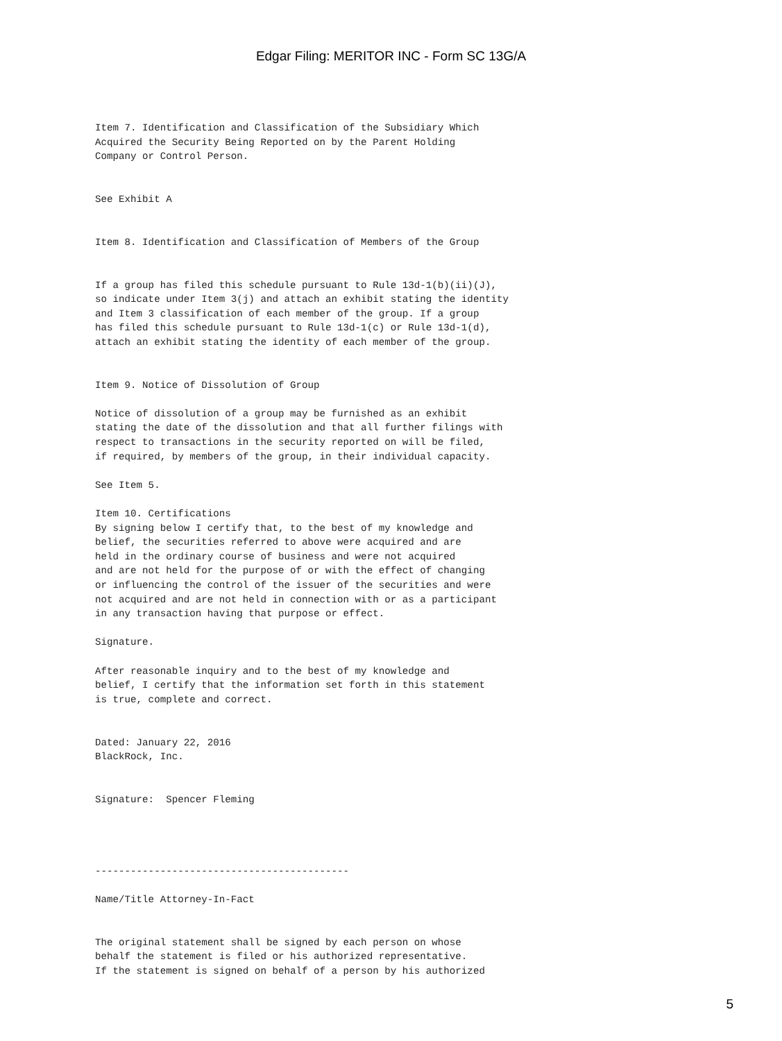Edgar Filing: MERITOR INC - Form SC 13G/A
Item 7. Identification and Classification of the Subsidiary Which
Acquired the Security Being Reported on by the Parent Holding
Company or Control Person.


See Exhibit A


Item 8. Identification and Classification of Members of the Group


If a group has filed this schedule pursuant to Rule 13d-1(b)(ii)(J),
so indicate under Item 3(j) and attach an exhibit stating the identity
and Item 3 classification of each member of the group. If a group
has filed this schedule pursuant to Rule 13d-1(c) or Rule 13d-1(d),
attach an exhibit stating the identity of each member of the group.


Item 9. Notice of Dissolution of Group

Notice of dissolution of a group may be furnished as an exhibit
stating the date of the dissolution and that all further filings with
respect to transactions in the security reported on will be filed,
if required, by members of the group, in their individual capacity.

See Item 5.

Item 10. Certifications
By signing below I certify that, to the best of my knowledge and
belief, the securities referred to above were acquired and are
held in the ordinary course of business and were not acquired
and are not held for the purpose of or with the effect of changing
or influencing the control of the issuer of the securities and were
not acquired and are not held in connection with or as a participant
in any transaction having that purpose or effect.

Signature.

After reasonable inquiry and to the best of my knowledge and
belief, I certify that the information set forth in this statement
is true, complete and correct.


Dated: January 22, 2016
BlackRock, Inc.


Signature:  Spencer Fleming




-------------------------------------------

Name/Title Attorney-In-Fact


The original statement shall be signed by each person on whose
behalf the statement is filed or his authorized representative.
If the statement is signed on behalf of a person by his authorized
5